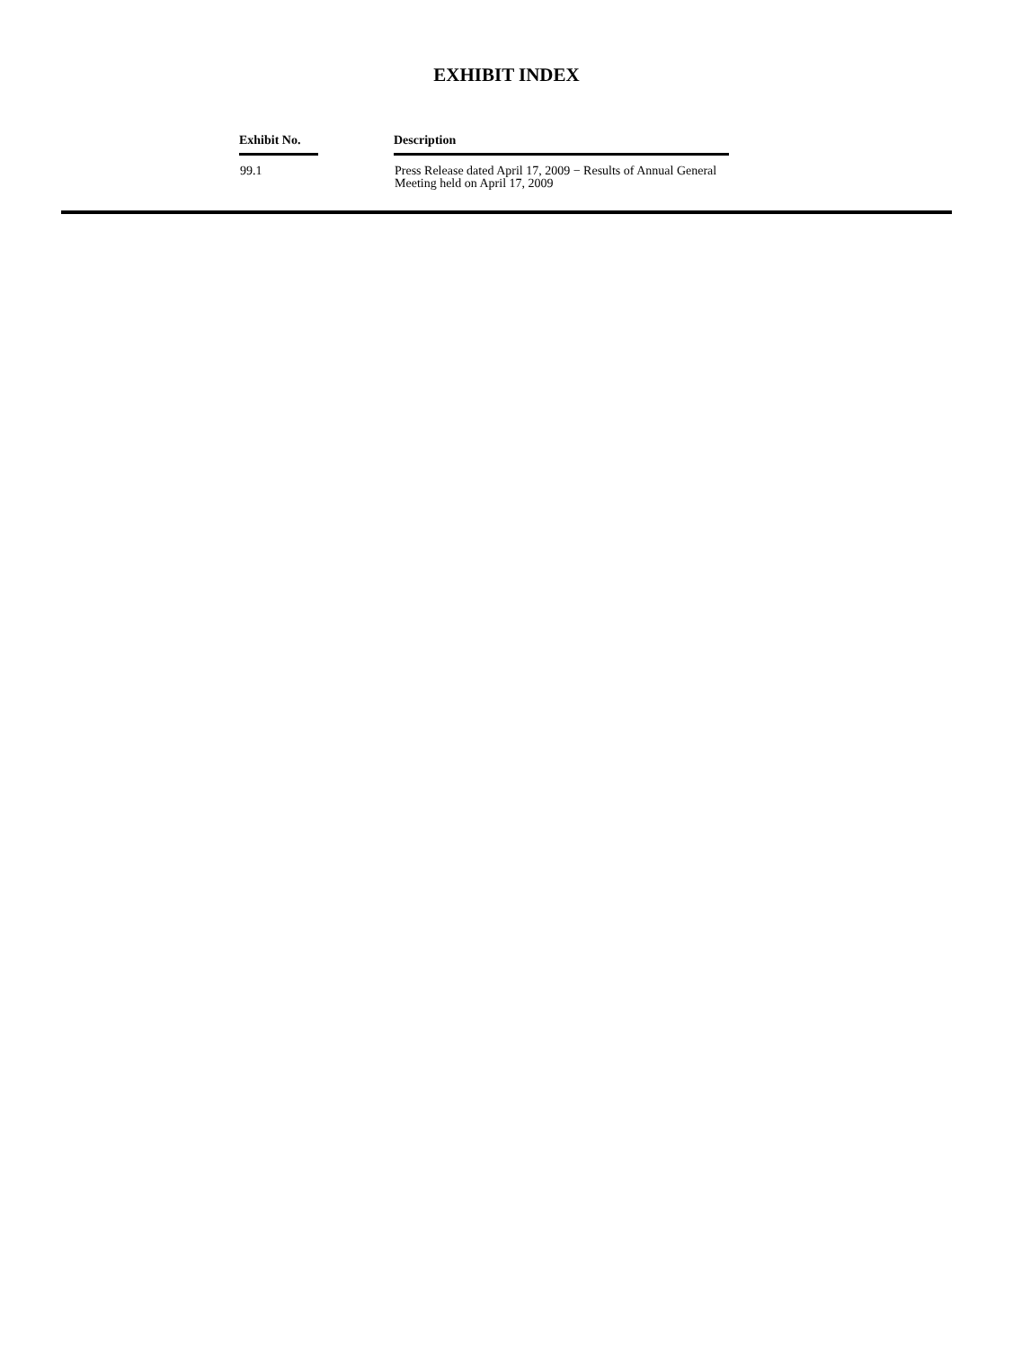EXHIBIT INDEX
| Exhibit No. | | Description |
| --- | --- | --- |
| 99.1 | | Press Release dated April 17, 2009 − Results of Annual General Meeting held on April 17, 2009 |